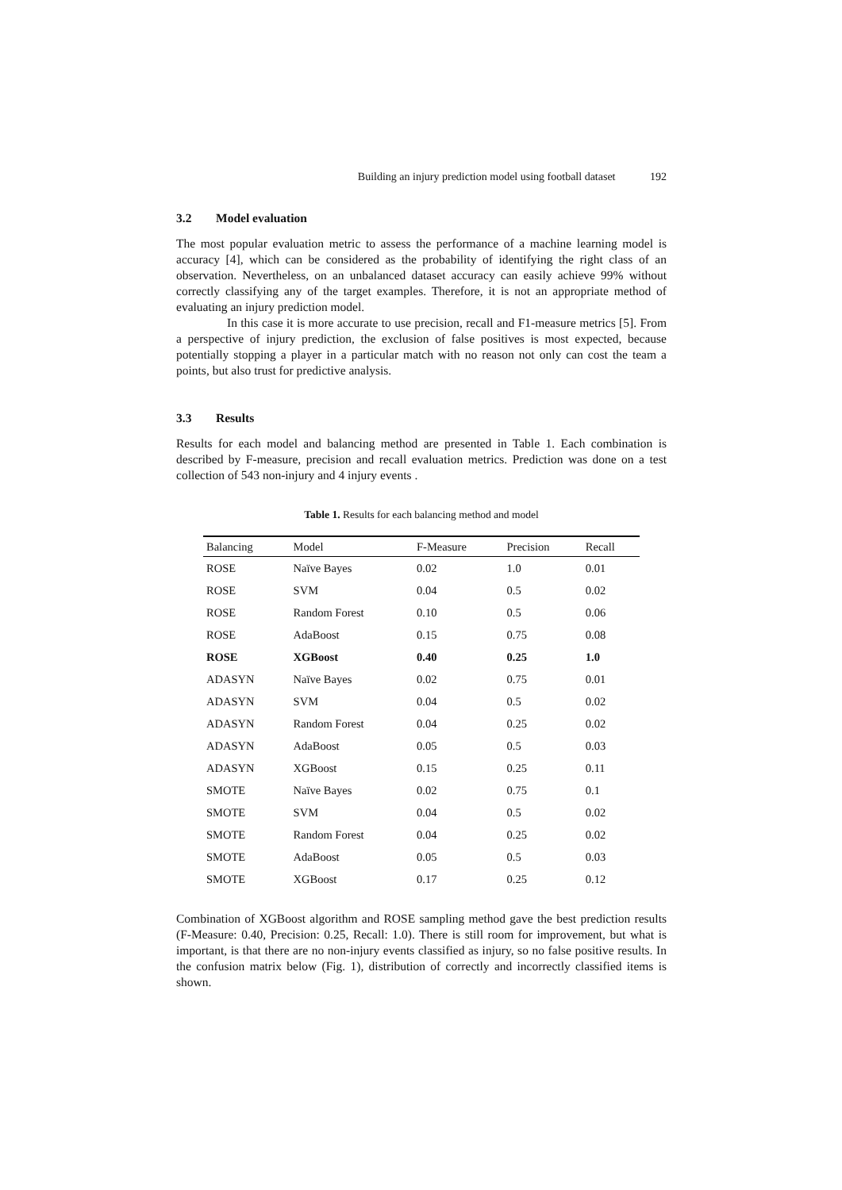Building an injury prediction model using football dataset 192
3.2 Model evaluation
The most popular evaluation metric to assess the performance of a machine learning model is accuracy [4], which can be considered as the probability of identifying the right class of an observation. Nevertheless, on an unbalanced dataset accuracy can easily achieve 99% without correctly classifying any of the target examples. Therefore, it is not an appropriate method of evaluating an injury prediction model.
In this case it is more accurate to use precision, recall and F1-measure metrics [5]. From a perspective of injury prediction, the exclusion of false positives is most expected, because potentially stopping a player in a particular match with no reason not only can cost the team a points, but also trust for predictive analysis.
3.3 Results
Results for each model and balancing method are presented in Table 1. Each combination is described by F-measure, precision and recall evaluation metrics. Prediction was done on a test collection of 543 non-injury and 4 injury events .
Table 1. Results for each balancing method and model
| Balancing | Model | F-Measure | Precision | Recall |
| --- | --- | --- | --- | --- |
| ROSE | Naïve Bayes | 0.02 | 1.0 | 0.01 |
| ROSE | SVM | 0.04 | 0.5 | 0.02 |
| ROSE | Random Forest | 0.10 | 0.5 | 0.06 |
| ROSE | AdaBoost | 0.15 | 0.75 | 0.08 |
| ROSE | XGBoost | 0.40 | 0.25 | 1.0 |
| ADASYN | Naïve Bayes | 0.02 | 0.75 | 0.01 |
| ADASYN | SVM | 0.04 | 0.5 | 0.02 |
| ADASYN | Random Forest | 0.04 | 0.25 | 0.02 |
| ADASYN | AdaBoost | 0.05 | 0.5 | 0.03 |
| ADASYN | XGBoost | 0.15 | 0.25 | 0.11 |
| SMOTE | Naïve Bayes | 0.02 | 0.75 | 0.1 |
| SMOTE | SVM | 0.04 | 0.5 | 0.02 |
| SMOTE | Random Forest | 0.04 | 0.25 | 0.02 |
| SMOTE | AdaBoost | 0.05 | 0.5 | 0.03 |
| SMOTE | XGBoost | 0.17 | 0.25 | 0.12 |
Combination of XGBoost algorithm and ROSE sampling method gave the best prediction results (F-Measure: 0.40, Precision: 0.25, Recall: 1.0). There is still room for improvement, but what is important, is that there are no non-injury events classified as injury, so no false positive results. In the confusion matrix below (Fig. 1), distribution of correctly and incorrectly classified items is shown.